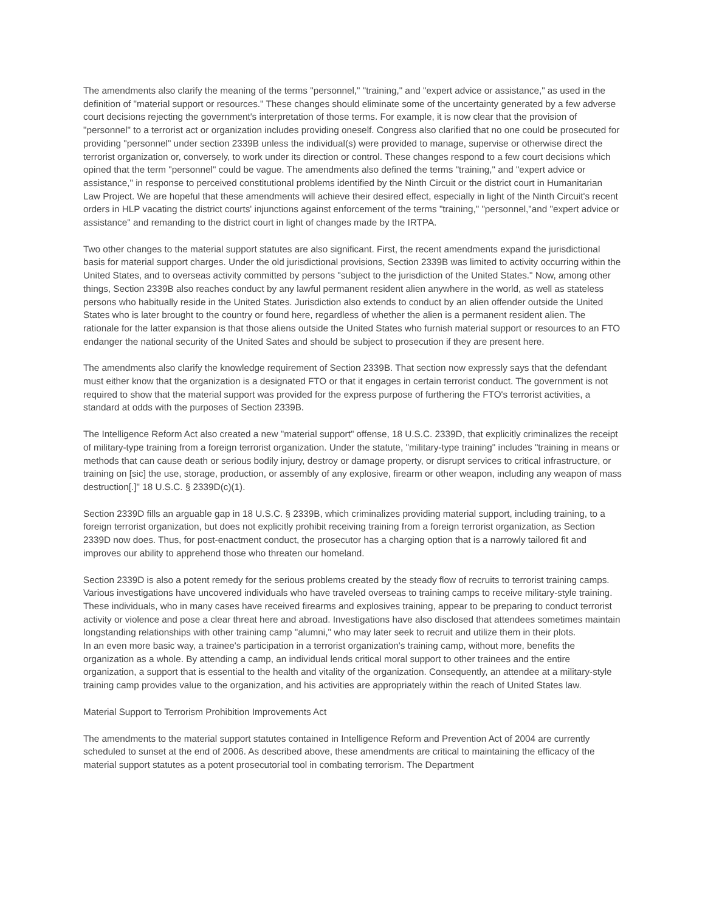The amendments also clarify the meaning of the terms "personnel," "training," and "expert advice or assistance," as used in the definition of "material support or resources." These changes should eliminate some of the uncertainty generated by a few adverse court decisions rejecting the government's interpretation of those terms. For example, it is now clear that the provision of "personnel" to a terrorist act or organization includes providing oneself. Congress also clarified that no one could be prosecuted for providing "personnel" under section 2339B unless the individual(s) were provided to manage, supervise or otherwise direct the terrorist organization or, conversely, to work under its direction or control. These changes respond to a few court decisions which opined that the term "personnel" could be vague. The amendments also defined the terms "training," and "expert advice or assistance," in response to perceived constitutional problems identified by the Ninth Circuit or the district court in Humanitarian Law Project. We are hopeful that these amendments will achieve their desired effect, especially in light of the Ninth Circuit's recent orders in HLP vacating the district courts' injunctions against enforcement of the terms "training," "personnel,"and "expert advice or assistance" and remanding to the district court in light of changes made by the IRTPA.
Two other changes to the material support statutes are also significant. First, the recent amendments expand the jurisdictional basis for material support charges. Under the old jurisdictional provisions, Section 2339B was limited to activity occurring within the United States, and to overseas activity committed by persons "subject to the jurisdiction of the United States." Now, among other things, Section 2339B also reaches conduct by any lawful permanent resident alien anywhere in the world, as well as stateless persons who habitually reside in the United States. Jurisdiction also extends to conduct by an alien offender outside the United States who is later brought to the country or found here, regardless of whether the alien is a permanent resident alien. The rationale for the latter expansion is that those aliens outside the United States who furnish material support or resources to an FTO endanger the national security of the United Sates and should be subject to prosecution if they are present here.
The amendments also clarify the knowledge requirement of Section 2339B. That section now expressly says that the defendant must either know that the organization is a designated FTO or that it engages in certain terrorist conduct. The government is not required to show that the material support was provided for the express purpose of furthering the FTO's terrorist activities, a standard at odds with the purposes of Section 2339B.
The Intelligence Reform Act also created a new "material support" offense, 18 U.S.C. 2339D, that explicitly criminalizes the receipt of military-type training from a foreign terrorist organization. Under the statute, "military-type training" includes "training in means or methods that can cause death or serious bodily injury, destroy or damage property, or disrupt services to critical infrastructure, or training on [sic] the use, storage, production, or assembly of any explosive, firearm or other weapon, including any weapon of mass destruction[.]" 18 U.S.C. § 2339D(c)(1).
Section 2339D fills an arguable gap in 18 U.S.C. § 2339B, which criminalizes providing material support, including training, to a foreign terrorist organization, but does not explicitly prohibit receiving training from a foreign terrorist organization, as Section 2339D now does. Thus, for post-enactment conduct, the prosecutor has a charging option that is a narrowly tailored fit and improves our ability to apprehend those who threaten our homeland.
Section 2339D is also a potent remedy for the serious problems created by the steady flow of recruits to terrorist training camps. Various investigations have uncovered individuals who have traveled overseas to training camps to receive military-style training. These individuals, who in many cases have received firearms and explosives training, appear to be preparing to conduct terrorist activity or violence and pose a clear threat here and abroad. Investigations have also disclosed that attendees sometimes maintain longstanding relationships with other training camp "alumni," who may later seek to recruit and utilize them in their plots.
In an even more basic way, a trainee's participation in a terrorist organization's training camp, without more, benefits the organization as a whole. By attending a camp, an individual lends critical moral support to other trainees and the entire organization, a support that is essential to the health and vitality of the organization. Consequently, an attendee at a military-style training camp provides value to the organization, and his activities are appropriately within the reach of United States law.
Material Support to Terrorism Prohibition Improvements Act
The amendments to the material support statutes contained in Intelligence Reform and Prevention Act of 2004 are currently scheduled to sunset at the end of 2006. As described above, these amendments are critical to maintaining the efficacy of the material support statutes as a potent prosecutorial tool in combating terrorism. The Department